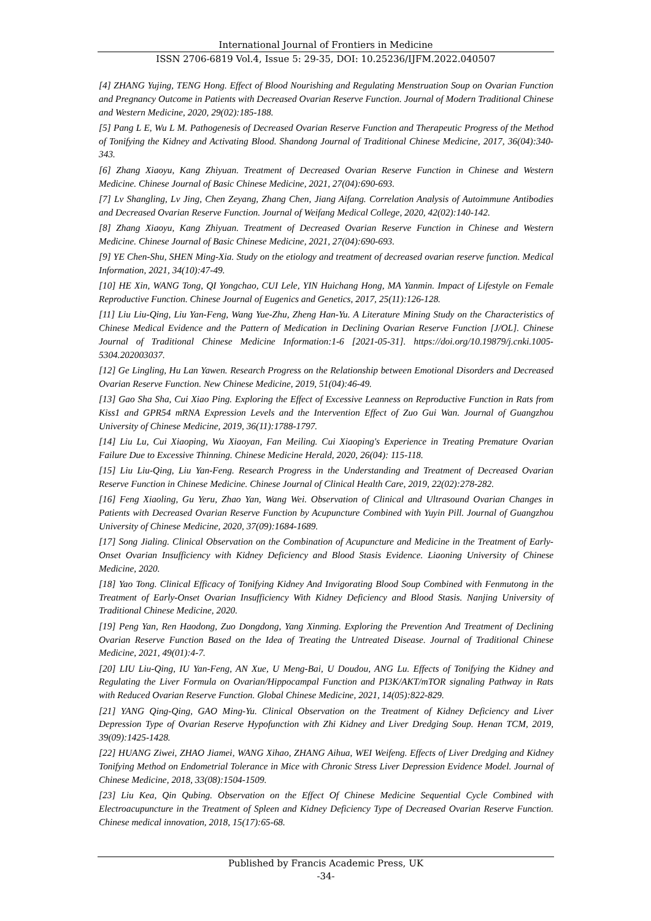International Journal of Frontiers in Medicine
ISSN 2706-6819 Vol.4, Issue 5: 29-35, DOI: 10.25236/IJFM.2022.040507
[4] ZHANG Yujing, TENG Hong. Effect of Blood Nourishing and Regulating Menstruation Soup on Ovarian Function and Pregnancy Outcome in Patients with Decreased Ovarian Reserve Function. Journal of Modern Traditional Chinese and Western Medicine, 2020, 29(02):185-188.
[5] Pang L E, Wu L M. Pathogenesis of Decreased Ovarian Reserve Function and Therapeutic Progress of the Method of Tonifying the Kidney and Activating Blood. Shandong Journal of Traditional Chinese Medicine, 2017, 36(04):340-343.
[6] Zhang Xiaoyu, Kang Zhiyuan. Treatment of Decreased Ovarian Reserve Function in Chinese and Western Medicine. Chinese Journal of Basic Chinese Medicine, 2021, 27(04):690-693.
[7] Lv Shangling, Lv Jing, Chen Zeyang, Zhang Chen, Jiang Aifang. Correlation Analysis of Autoimmune Antibodies and Decreased Ovarian Reserve Function. Journal of Weifang Medical College, 2020, 42(02):140-142.
[8] Zhang Xiaoyu, Kang Zhiyuan. Treatment of Decreased Ovarian Reserve Function in Chinese and Western Medicine. Chinese Journal of Basic Chinese Medicine, 2021, 27(04):690-693.
[9] YE Chen-Shu, SHEN Ming-Xia. Study on the etiology and treatment of decreased ovarian reserve function. Medical Information, 2021, 34(10):47-49.
[10] HE Xin, WANG Tong, QI Yongchao, CUI Lele, YIN Huichang Hong, MA Yanmin. Impact of Lifestyle on Female Reproductive Function. Chinese Journal of Eugenics and Genetics, 2017, 25(11):126-128.
[11] Liu Liu-Qing, Liu Yan-Feng, Wang Yue-Zhu, Zheng Han-Yu. A Literature Mining Study on the Characteristics of Chinese Medical Evidence and the Pattern of Medication in Declining Ovarian Reserve Function [J/OL]. Chinese Journal of Traditional Chinese Medicine Information:1-6 [2021-05-31]. https://doi.org/10.19879/j.cnki.1005-5304.202003037.
[12] Ge Lingling, Hu Lan Yawen. Research Progress on the Relationship between Emotional Disorders and Decreased Ovarian Reserve Function. New Chinese Medicine, 2019, 51(04):46-49.
[13] Gao Sha Sha, Cui Xiao Ping. Exploring the Effect of Excessive Leanness on Reproductive Function in Rats from Kiss1 and GPR54 mRNA Expression Levels and the Intervention Effect of Zuo Gui Wan. Journal of Guangzhou University of Chinese Medicine, 2019, 36(11):1788-1797.
[14] Liu Lu, Cui Xiaoping, Wu Xiaoyan, Fan Meiling. Cui Xiaoping's Experience in Treating Premature Ovarian Failure Due to Excessive Thinning. Chinese Medicine Herald, 2020, 26(04): 115-118.
[15] Liu Liu-Qing, Liu Yan-Feng. Research Progress in the Understanding and Treatment of Decreased Ovarian Reserve Function in Chinese Medicine. Chinese Journal of Clinical Health Care, 2019, 22(02):278-282.
[16] Feng Xiaoling, Gu Yeru, Zhao Yan, Wang Wei. Observation of Clinical and Ultrasound Ovarian Changes in Patients with Decreased Ovarian Reserve Function by Acupuncture Combined with Yuyin Pill. Journal of Guangzhou University of Chinese Medicine, 2020, 37(09):1684-1689.
[17] Song Jialing. Clinical Observation on the Combination of Acupuncture and Medicine in the Treatment of Early-Onset Ovarian Insufficiency with Kidney Deficiency and Blood Stasis Evidence. Liaoning University of Chinese Medicine, 2020.
[18] Yao Tong. Clinical Efficacy of Tonifying Kidney And Invigorating Blood Soup Combined with Fenmutong in the Treatment of Early-Onset Ovarian Insufficiency With Kidney Deficiency and Blood Stasis. Nanjing University of Traditional Chinese Medicine, 2020.
[19] Peng Yan, Ren Haodong, Zuo Dongdong, Yang Xinming. Exploring the Prevention And Treatment of Declining Ovarian Reserve Function Based on the Idea of Treating the Untreated Disease. Journal of Traditional Chinese Medicine, 2021, 49(01):4-7.
[20] LIU Liu-Qing, IU Yan-Feng, AN Xue, U Meng-Bai, U Doudou, ANG Lu. Effects of Tonifying the Kidney and Regulating the Liver Formula on Ovarian/Hippocampal Function and PI3K/AKT/mTOR signaling Pathway in Rats with Reduced Ovarian Reserve Function. Global Chinese Medicine, 2021, 14(05):822-829.
[21] YANG Qing-Qing, GAO Ming-Yu. Clinical Observation on the Treatment of Kidney Deficiency and Liver Depression Type of Ovarian Reserve Hypofunction with Zhi Kidney and Liver Dredging Soup. Henan TCM, 2019, 39(09):1425-1428.
[22] HUANG Ziwei, ZHAO Jiamei, WANG Xihao, ZHANG Aihua, WEI Weifeng. Effects of Liver Dredging and Kidney Tonifying Method on Endometrial Tolerance in Mice with Chronic Stress Liver Depression Evidence Model. Journal of Chinese Medicine, 2018, 33(08):1504-1509.
[23] Liu Kea, Qin Qubing. Observation on the Effect Of Chinese Medicine Sequential Cycle Combined with Electroacupuncture in the Treatment of Spleen and Kidney Deficiency Type of Decreased Ovarian Reserve Function. Chinese medical innovation, 2018, 15(17):65-68.
Published by Francis Academic Press, UK
-34-